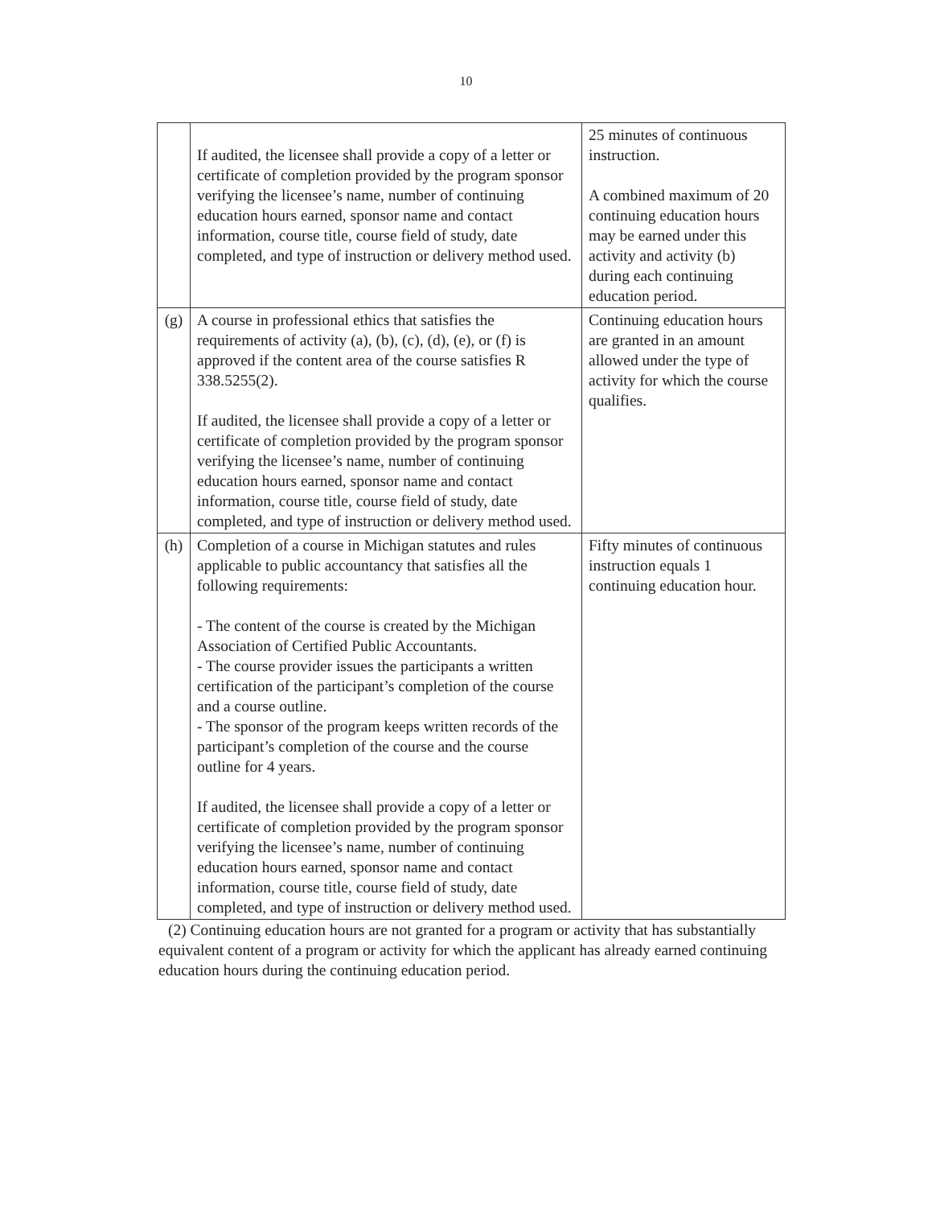10
| | If audited, the licensee shall provide a copy of a letter or certificate of completion provided by the program sponsor verifying the licensee’s name, number of continuing education hours earned, sponsor name and contact information, course title, course field of study, date completed, and type of instruction or delivery method used. | 25 minutes of continuous instruction. A combined maximum of 20 continuing education hours may be earned under this activity and activity (b) during each continuing education period. |
| (g) | A course in professional ethics that satisfies the requirements of activity (a), (b), (c), (d), (e), or (f) is approved if the content area of the course satisfies R 338.5255(2). If audited, the licensee shall provide a copy of a letter or certificate of completion provided by the program sponsor verifying the licensee’s name, number of continuing education hours earned, sponsor name and contact information, course title, course field of study, date completed, and type of instruction or delivery method used. | Continuing education hours are granted in an amount allowed under the type of activity for which the course qualifies. |
| (h) | Completion of a course in Michigan statutes and rules applicable to public accountancy that satisfies all the following requirements: - The content of the course is created by the Michigan Association of Certified Public Accountants. - The course provider issues the participants a written certification of the participant’s completion of the course and a course outline. - The sponsor of the program keeps written records of the participant’s completion of the course and the course outline for 4 years. If audited, the licensee shall provide a copy of a letter or certificate of completion provided by the program sponsor verifying the licensee’s name, number of continuing education hours earned, sponsor name and contact information, course title, course field of study, date completed, and type of instruction or delivery method used. | Fifty minutes of continuous instruction equals 1 continuing education hour. |
(2) Continuing education hours are not granted for a program or activity that has substantially equivalent content of a program or activity for which the applicant has already earned continuing education hours during the continuing education period.